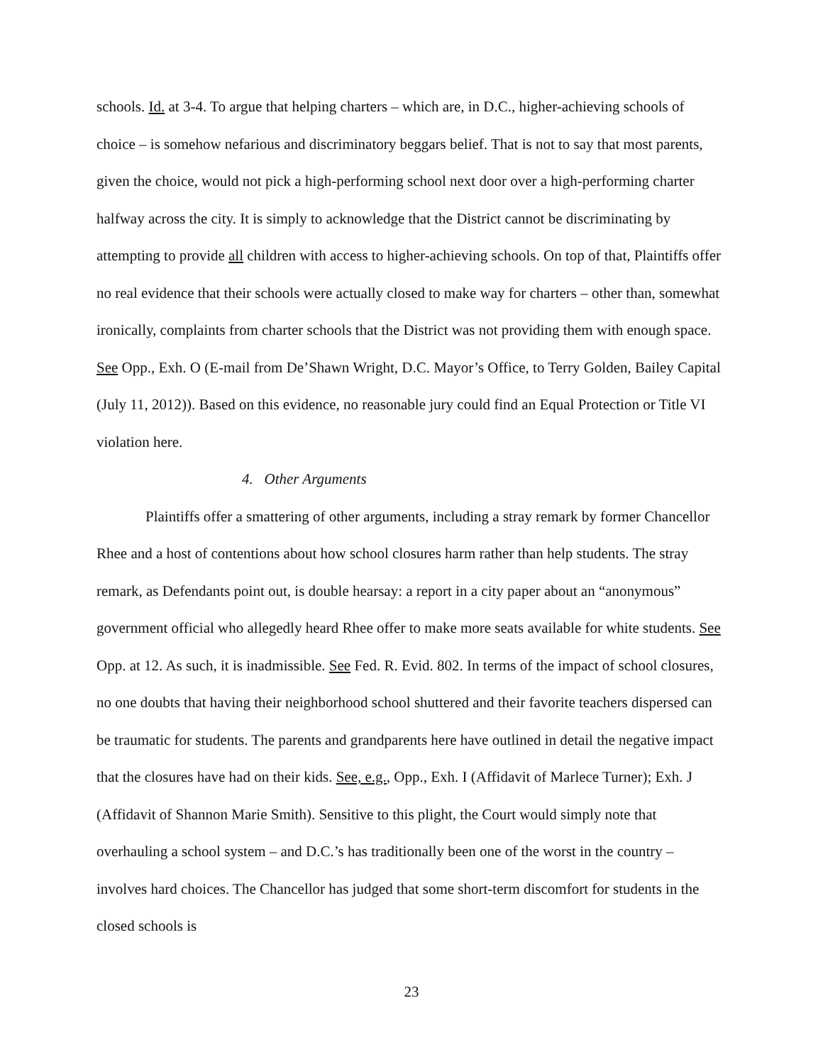schools. Id. at 3-4. To argue that helping charters – which are, in D.C., higher-achieving schools of choice – is somehow nefarious and discriminatory beggars belief. That is not to say that most parents, given the choice, would not pick a high-performing school next door over a high-performing charter halfway across the city. It is simply to acknowledge that the District cannot be discriminating by attempting to provide all children with access to higher-achieving schools. On top of that, Plaintiffs offer no real evidence that their schools were actually closed to make way for charters – other than, somewhat ironically, complaints from charter schools that the District was not providing them with enough space. See Opp., Exh. O (E-mail from De’Shawn Wright, D.C. Mayor’s Office, to Terry Golden, Bailey Capital (July 11, 2012)). Based on this evidence, no reasonable jury could find an Equal Protection or Title VI violation here.
4. Other Arguments
Plaintiffs offer a smattering of other arguments, including a stray remark by former Chancellor Rhee and a host of contentions about how school closures harm rather than help students. The stray remark, as Defendants point out, is double hearsay: a report in a city paper about an “anonymous” government official who allegedly heard Rhee offer to make more seats available for white students. See Opp. at 12. As such, it is inadmissible. See Fed. R. Evid. 802. In terms of the impact of school closures, no one doubts that having their neighborhood school shuttered and their favorite teachers dispersed can be traumatic for students. The parents and grandparents here have outlined in detail the negative impact that the closures have had on their kids. See, e.g., Opp., Exh. I (Affidavit of Marlece Turner); Exh. J (Affidavit of Shannon Marie Smith). Sensitive to this plight, the Court would simply note that overhauling a school system – and D.C.’s has traditionally been one of the worst in the country – involves hard choices. The Chancellor has judged that some short-term discomfort for students in the closed schools is
23